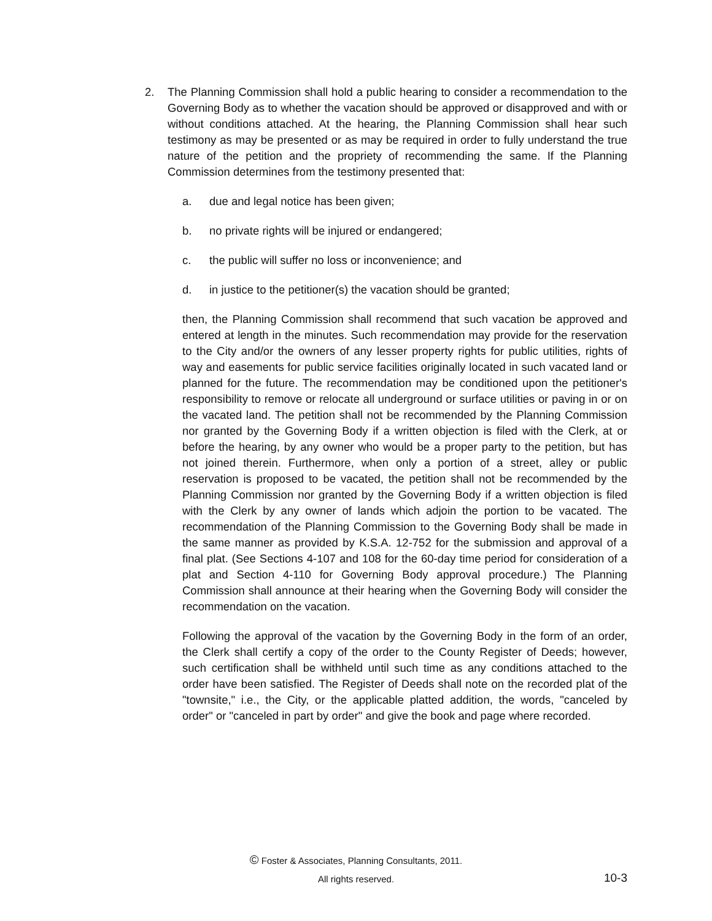2. The Planning Commission shall hold a public hearing to consider a recommendation to the Governing Body as to whether the vacation should be approved or disapproved and with or without conditions attached. At the hearing, the Planning Commission shall hear such testimony as may be presented or as may be required in order to fully understand the true nature of the petition and the propriety of recommending the same. If the Planning Commission determines from the testimony presented that:
a. due and legal notice has been given;
b. no private rights will be injured or endangered;
c. the public will suffer no loss or inconvenience; and
d. in justice to the petitioner(s) the vacation should be granted;
then, the Planning Commission shall recommend that such vacation be approved and entered at length in the minutes. Such recommendation may provide for the reservation to the City and/or the owners of any lesser property rights for public utilities, rights of way and easements for public service facilities originally located in such vacated land or planned for the future. The recommendation may be conditioned upon the petitioner's responsibility to remove or relocate all underground or surface utilities or paving in or on the vacated land. The petition shall not be recommended by the Planning Commission nor granted by the Governing Body if a written objection is filed with the Clerk, at or before the hearing, by any owner who would be a proper party to the petition, but has not joined therein. Furthermore, when only a portion of a street, alley or public reservation is proposed to be vacated, the petition shall not be recommended by the Planning Commission nor granted by the Governing Body if a written objection is filed with the Clerk by any owner of lands which adjoin the portion to be vacated. The recommendation of the Planning Commission to the Governing Body shall be made in the same manner as provided by K.S.A. 12-752 for the submission and approval of a final plat. (See Sections 4-107 and 108 for the 60-day time period for consideration of a plat and Section 4-110 for Governing Body approval procedure.) The Planning Commission shall announce at their hearing when the Governing Body will consider the recommendation on the vacation.
Following the approval of the vacation by the Governing Body in the form of an order, the Clerk shall certify a copy of the order to the County Register of Deeds; however, such certification shall be withheld until such time as any conditions attached to the order have been satisfied. The Register of Deeds shall note on the recorded plat of the "townsite," i.e., the City, or the applicable platted addition, the words, "canceled by order" or "canceled in part by order" and give the book and page where recorded.
© Foster & Associates, Planning Consultants, 2011.
All rights reserved.
10-3